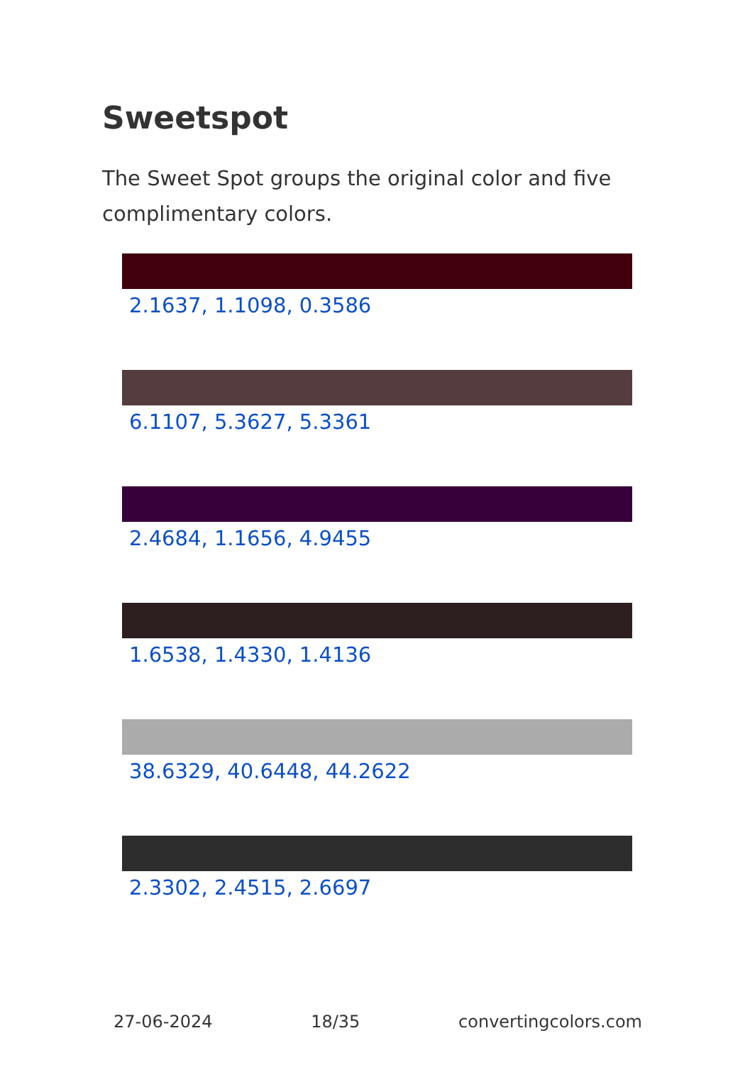Sweetspot
The Sweet Spot groups the original color and five complimentary colors.
2.1637, 1.1098, 0.3586
6.1107, 5.3627, 5.3361
2.4684, 1.1656, 4.9455
1.6538, 1.4330, 1.4136
38.6329, 40.6448, 44.2622
2.3302, 2.4515, 2.6697
27-06-2024 18/35 convertingcolors.com